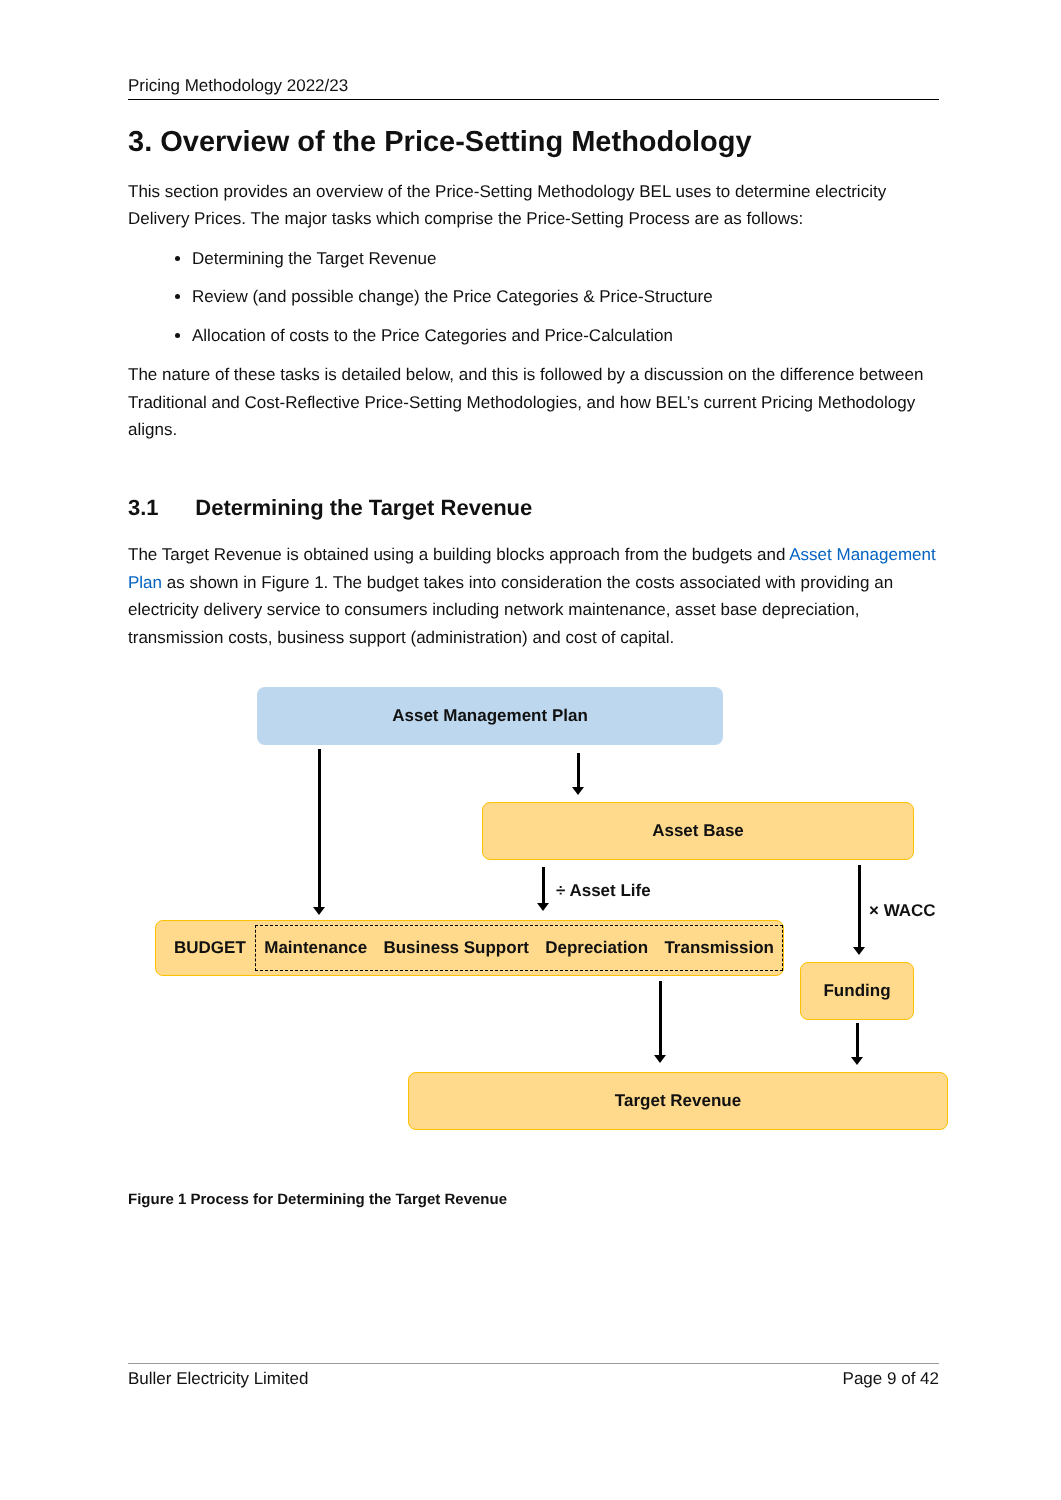Pricing Methodology 2022/23
3. Overview of the Price-Setting Methodology
This section provides an overview of the Price-Setting Methodology BEL uses to determine electricity Delivery Prices. The major tasks which comprise the Price-Setting Process are as follows:
Determining the Target Revenue
Review (and possible change) the Price Categories & Price-Structure
Allocation of costs to the Price Categories and Price-Calculation
The nature of these tasks is detailed below, and this is followed by a discussion on the difference between Traditional and Cost-Reflective Price-Setting Methodologies, and how BEL’s current Pricing Methodology aligns.
3.1 Determining the Target Revenue
The Target Revenue is obtained using a building blocks approach from the budgets and Asset Management Plan as shown in Figure 1. The budget takes into consideration the costs associated with providing an electricity delivery service to consumers including network maintenance, asset base depreciation, transmission costs, business support (administration) and cost of capital.
Asset Management Plan
Asset Base
÷ Asset Life
× WACC
BUDGET Maintenance Business Support Depreciation Transmission
Funding
Target Revenue
Figure 1 Process for Determining the Target Revenue
Buller Electricity Limited Page 9 of 42